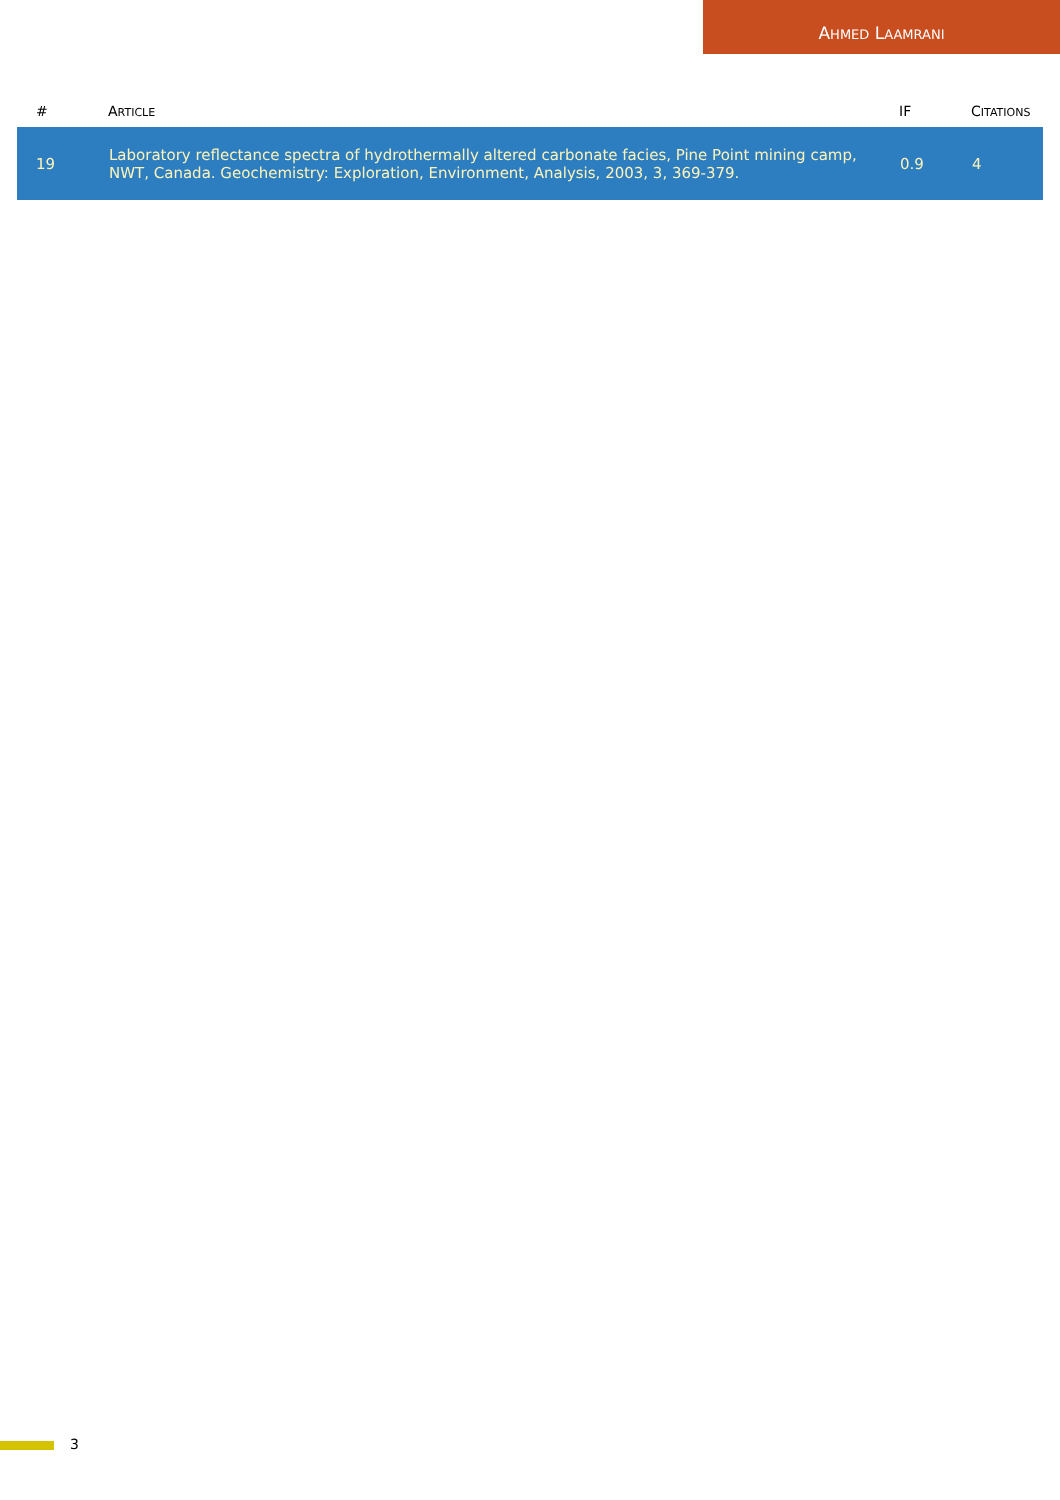AHMED LAAMRANI
| # | A RTICLE | IF | C ITATIONS |
| --- | --- | --- | --- |
| 19 | Laboratory reflectance spectra of hydrothermally altered carbonate facies, Pine Point mining camp, NWT, Canada. Geochemistry: Exploration, Environment, Analysis, 2003, 3, 369-379. | 0.9 | 4 |
3